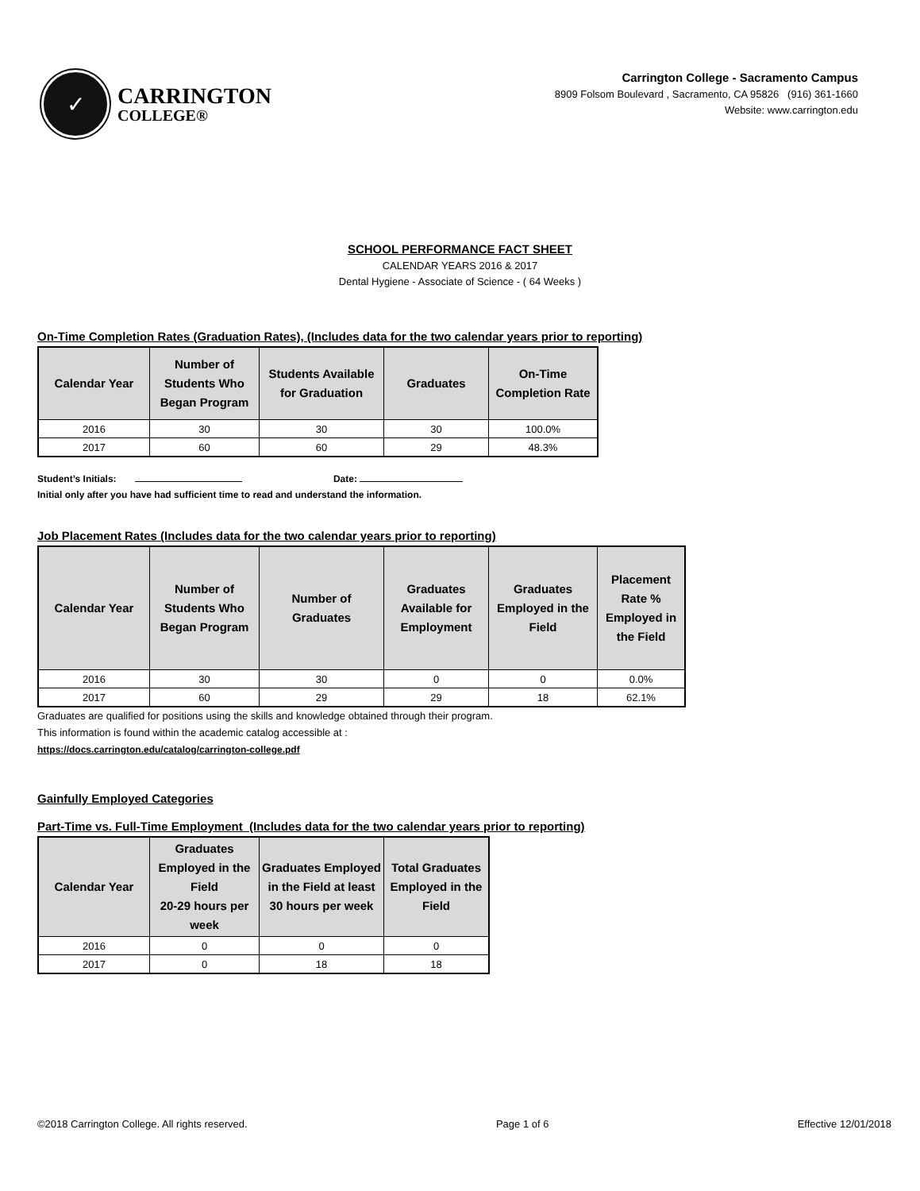✓
CARRINGTON
COLLEGE®
Carrington College - Sacramento Campus
8909 Folsom Boulevard , Sacramento, CA 95826 (916) 361-1660
Website: www.carrington.edu
SCHOOL PERFORMANCE FACT SHEET
CALENDAR YEARS 2016 & 2017
Dental Hygiene - Associate of Science - ( 64 Weeks )
On-Time Completion Rates (Graduation Rates), (Includes data for the two calendar years prior to reporting)
| Calendar Year | Number of Students Who Began Program | Students Available for Graduation | Graduates | On-Time Completion Rate |
| --- | --- | --- | --- | --- |
| 2016 | 30 | 30 | 30 | 100.0% |
| 2017 | 60 | 60 | 29 | 48.3% |
Student’s Initials: Date:
Initial only after you have had sufficient time to read and understand the information.
Job Placement Rates (Includes data for the two calendar years prior to reporting)
| Calendar Year | Number of Students Who Began Program | Number of Graduates | Graduates Available for Employment | Graduates Employed in the Field | Placement Rate % Employed in the Field |
| --- | --- | --- | --- | --- | --- |
| 2016 | 30 | 30 | 0 | 0 | 0.0% |
| 2017 | 60 | 29 | 29 | 18 | 62.1% |
Graduates are qualified for positions using the skills and knowledge obtained through their program.
This information is found within the academic catalog accessible at :
https://docs.carrington.edu/catalog/carrington-college.pdf
Gainfully Employed Categories
Part-Time vs. Full-Time Employment (Includes data for the two calendar years prior to reporting)
| Calendar Year | Graduates Employed in the Field 20-29 hours per week | Graduates Employed in the Field at least 30 hours per week | Total Graduates Employed in the Field |
| --- | --- | --- | --- |
| 2016 | 0 | 0 | 0 |
| 2017 | 0 | 18 | 18 |
©2018 Carrington College. All rights reserved. Page 1 of 6 Effective 12/01/2018